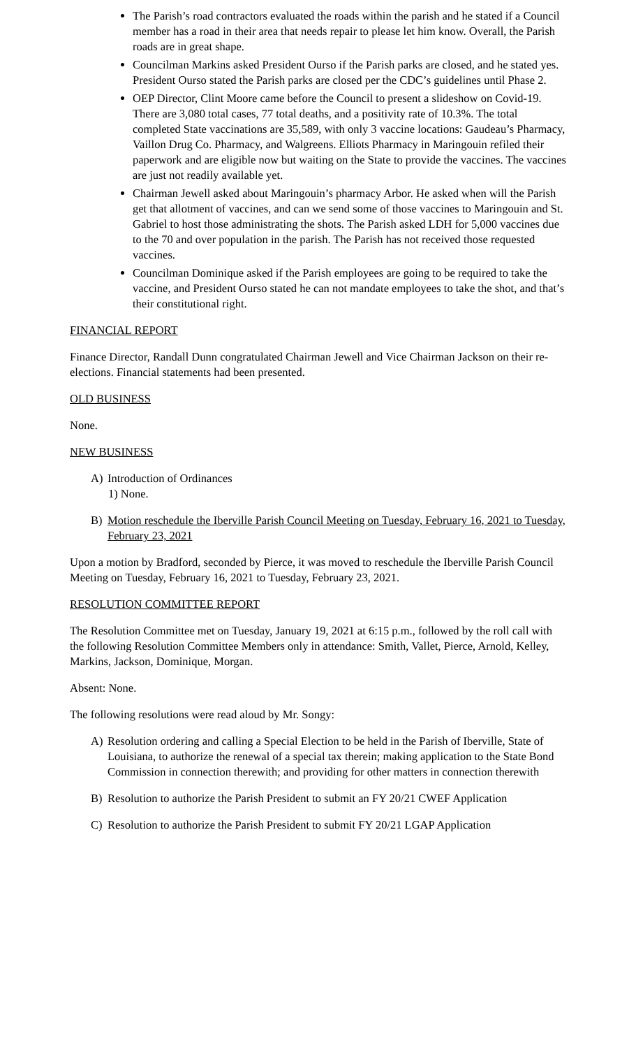The Parish’s road contractors evaluated the roads within the parish and he stated if a Council member has a road in their area that needs repair to please let him know. Overall, the Parish roads are in great shape.
Councilman Markins asked President Ourso if the Parish parks are closed, and he stated yes. President Ourso stated the Parish parks are closed per the CDC’s guidelines until Phase 2.
OEP Director, Clint Moore came before the Council to present a slideshow on Covid-19. There are 3,080 total cases, 77 total deaths, and a positivity rate of 10.3%. The total completed State vaccinations are 35,589, with only 3 vaccine locations: Gaudeau’s Pharmacy, Vaillon Drug Co. Pharmacy, and Walgreens. Elliots Pharmacy in Maringouin refiled their paperwork and are eligible now but waiting on the State to provide the vaccines. The vaccines are just not readily available yet.
Chairman Jewell asked about Maringouin’s pharmacy Arbor. He asked when will the Parish get that allotment of vaccines, and can we send some of those vaccines to Maringouin and St. Gabriel to host those administrating the shots. The Parish asked LDH for 5,000 vaccines due to the 70 and over population in the parish. The Parish has not received those requested vaccines.
Councilman Dominique asked if the Parish employees are going to be required to take the vaccine, and President Ourso stated he can not mandate employees to take the shot, and that’s their constitutional right.
FINANCIAL REPORT
Finance Director, Randall Dunn congratulated Chairman Jewell and Vice Chairman Jackson on their re-elections. Financial statements had been presented.
OLD BUSINESS
None.
NEW BUSINESS
A) Introduction of Ordinances
1) None.
B) Motion reschedule the Iberville Parish Council Meeting on Tuesday, February 16, 2021 to Tuesday, February 23, 2021
Upon a motion by Bradford, seconded by Pierce, it was moved to reschedule the Iberville Parish Council Meeting on Tuesday, February 16, 2021 to Tuesday, February 23, 2021.
RESOLUTION COMMITTEE REPORT
The Resolution Committee met on Tuesday, January 19, 2021 at 6:15 p.m., followed by the roll call with the following Resolution Committee Members only in attendance: Smith, Vallet, Pierce, Arnold, Kelley, Markins, Jackson, Dominique, Morgan.
Absent: None.
The following resolutions were read aloud by Mr. Songy:
A) Resolution ordering and calling a Special Election to be held in the Parish of Iberville, State of Louisiana, to authorize the renewal of a special tax therein; making application to the State Bond Commission in connection therewith; and providing for other matters in connection therewith
B) Resolution to authorize the Parish President to submit an FY 20/21 CWEF Application
C) Resolution to authorize the Parish President to submit FY 20/21 LGAP Application